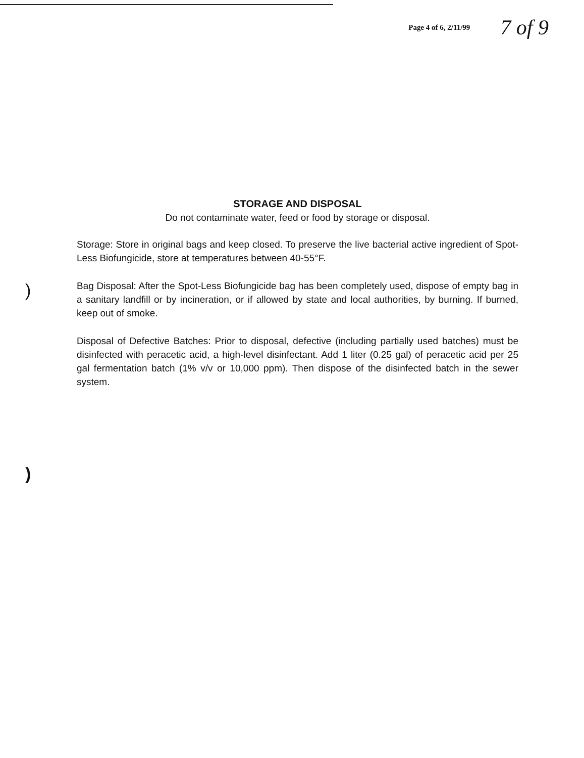Page 4 of 6, 2/11/99 7 of 9
)
)
STORAGE AND DISPOSAL
Do not contaminate water, feed or food by storage or disposal.
Storage: Store in original bags and keep closed. To preserve the live bacterial active ingredient of Spot-Less Biofungicide, store at temperatures between 40-55°F.
Bag Disposal: After the Spot-Less Biofungicide bag has been completely used, dispose of empty bag in a sanitary landfill or by incineration, or if allowed by state and local authorities, by burning. If burned, keep out of smoke.
Disposal of Defective Batches: Prior to disposal, defective (including partially used batches) must be disinfected with peracetic acid, a high-level disinfectant. Add 1 liter (0.25 gal) of peracetic acid per 25 gal fermentation batch (1% v/v or 10,000 ppm). Then dispose of the disinfected batch in the sewer system.